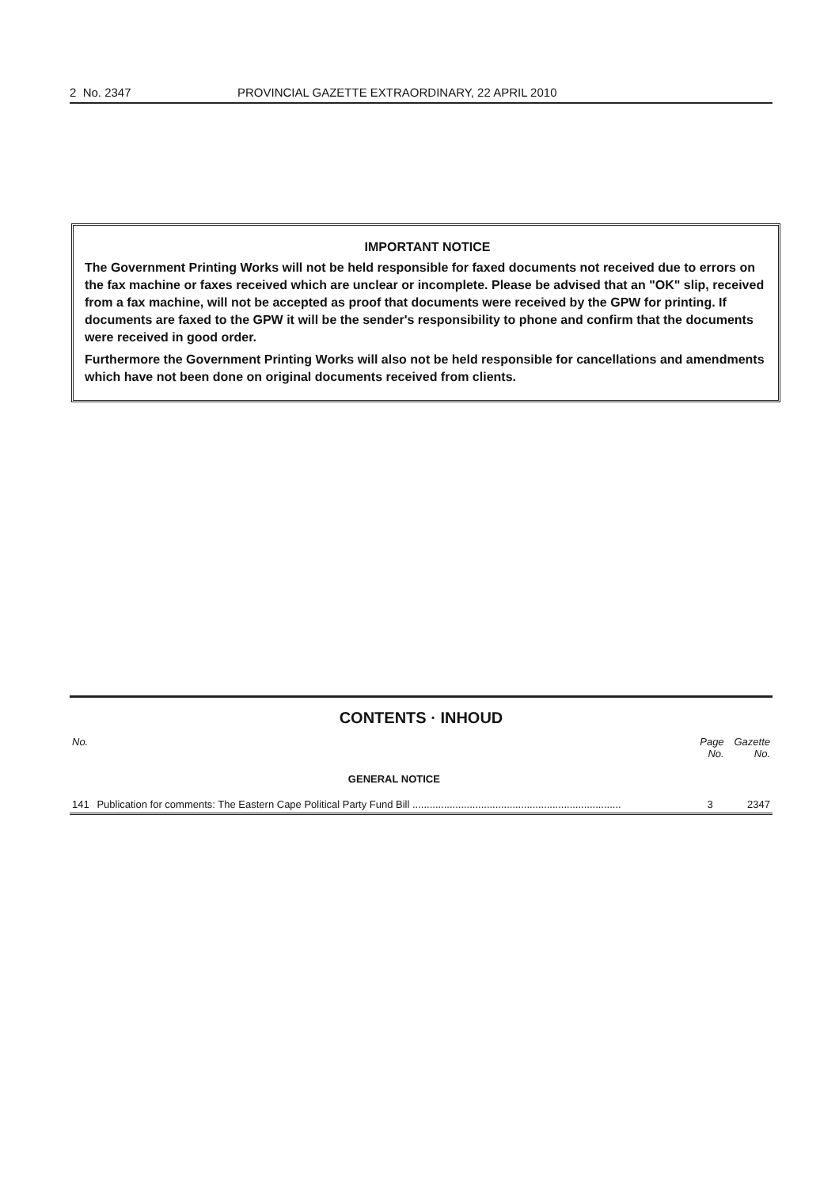2 No. 2347 PROVINCIAL GAZETTE EXTRAORDINARY, 22 APRIL 2010
IMPORTANT NOTICE
The Government Printing Works will not be held responsible for faxed documents not received due to errors on the fax machine or faxes received which are unclear or incomplete. Please be advised that an "OK" slip, received from a fax machine, will not be accepted as proof that documents were received by the GPW for printing. If documents are faxed to the GPW it will be the sender's responsibility to phone and confirm that the documents were received in good order.
Furthermore the Government Printing Works will also not be held responsible for cancellations and amendments which have not been done on original documents received from clients.
CONTENTS · INHOUD
| No. | | Page No. | Gazette No. |
| --- | --- | --- | --- |
| | GENERAL NOTICE | | |
| 141 | Publication for comments: The Eastern Cape Political Party Fund Bill ......................................................................... | 3 | 2347 |